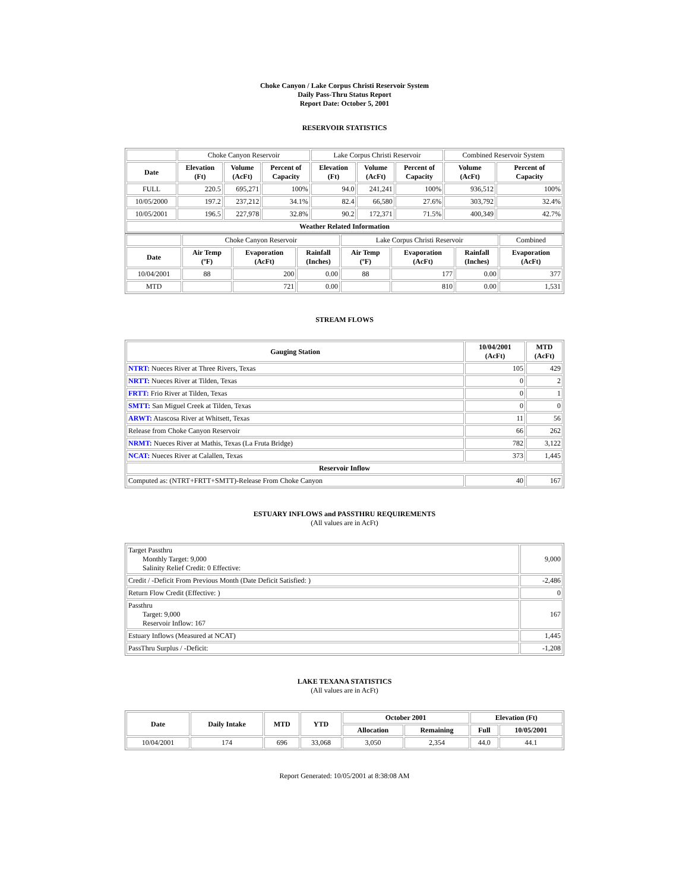Choke Canyon / Lake Corpus Christi Reservoir System
Daily Pass-Thru Status Report
Report Date: October 5, 2001
RESERVOIR STATISTICS
| | Choke Canyon Reservoir | | | Lake Corpus Christi Reservoir | | | Combined Reservoir System | |
| --- | --- | --- | --- | --- | --- | --- | --- | --- |
| Date | Elevation (Ft) | Volume (AcFt) | Percent of Capacity | Elevation (Ft) | Volume (AcFt) | Percent of Capacity | Volume (AcFt) | Percent of Capacity |
| FULL | 220.5 | 695,271 | 100% | 94.0 | 241,241 | 100% | 936,512 | 100% |
| 10/05/2000 | 197.2 | 237,212 | 34.1% | 82.4 | 66,580 | 27.6% | 303,792 | 32.4% |
| 10/05/2001 | 196.5 | 227,978 | 32.8% | 90.2 | 172,371 | 71.5% | 400,349 | 42.7% |
| Weather Related Information | | | | | | | | |
| | Choke Canyon Reservoir | | | Lake Corpus Christi Reservoir | | | Combined |
| --- | --- | --- | --- | --- | --- | --- | --- |
| Date | Air Temp (ºF) | Evaporation (AcFt) | Rainfall (Inches) | Air Temp (ºF) | Evaporation (AcFt) | Rainfall (Inches) | Evaporation (AcFt) |
| 10/04/2001 | 88 | 200 | 0.00 | 88 | 177 | 0.00 | 377 |
| MTD | | 721 | 0.00 | | 810 | 0.00 | 1,531 |
STREAM FLOWS
| Gauging Station | 10/04/2001 (AcFt) | MTD (AcFt) |
| --- | --- | --- |
| NTRT: Nueces River at Three Rivers, Texas | 105 | 429 |
| NRTT: Nueces River at Tilden, Texas | 0 | 2 |
| FRTT: Frio River at Tilden, Texas | 0 | 1 |
| SMTT: San Miguel Creek at Tilden, Texas | 0 | 0 |
| ARWT: Atascosa River at Whitsett, Texas | 11 | 56 |
| Release from Choke Canyon Reservoir | 66 | 262 |
| NRMT: Nueces River at Mathis, Texas (La Fruta Bridge) | 782 | 3,122 |
| NCAT: Nueces River at Calallen, Texas | 373 | 1,445 |
| Reservoir Inflow | | |
| Computed as: (NTRT+FRTT+SMTT)-Release From Choke Canyon | 40 | 167 |
ESTUARY INFLOWS and PASSTHRU REQUIREMENTS
(All values are in AcFt)
| Target Passthru Monthly Target: 9,000 Salinity Relief Credit: 0 Effective: | 9,000 |
| Credit / -Deficit From Previous Month (Date Deficit Satisfied: ) | -2,486 |
| Return Flow Credit (Effective: ) | 0 |
| Passthru Target: 9,000 Reservoir Inflow: 167 | 167 |
| Estuary Inflows (Measured at NCAT) | 1,445 |
| PassThru Surplus / -Deficit: | -1,208 |
LAKE TEXANA STATISTICS
(All values are in AcFt)
| Date | Daily Intake | MTD | YTD | October 2001 | | Elevation (Ft) | |
| --- | --- | --- | --- | --- | --- | --- | --- |
| | | | | Allocation | Remaining | Full | 10/05/2001 |
| 10/04/2001 | 174 | 696 | 33,068 | 3,050 | 2,354 | 44.0 | 44.1 |
Report Generated: 10/05/2001 at 8:38:08 AM